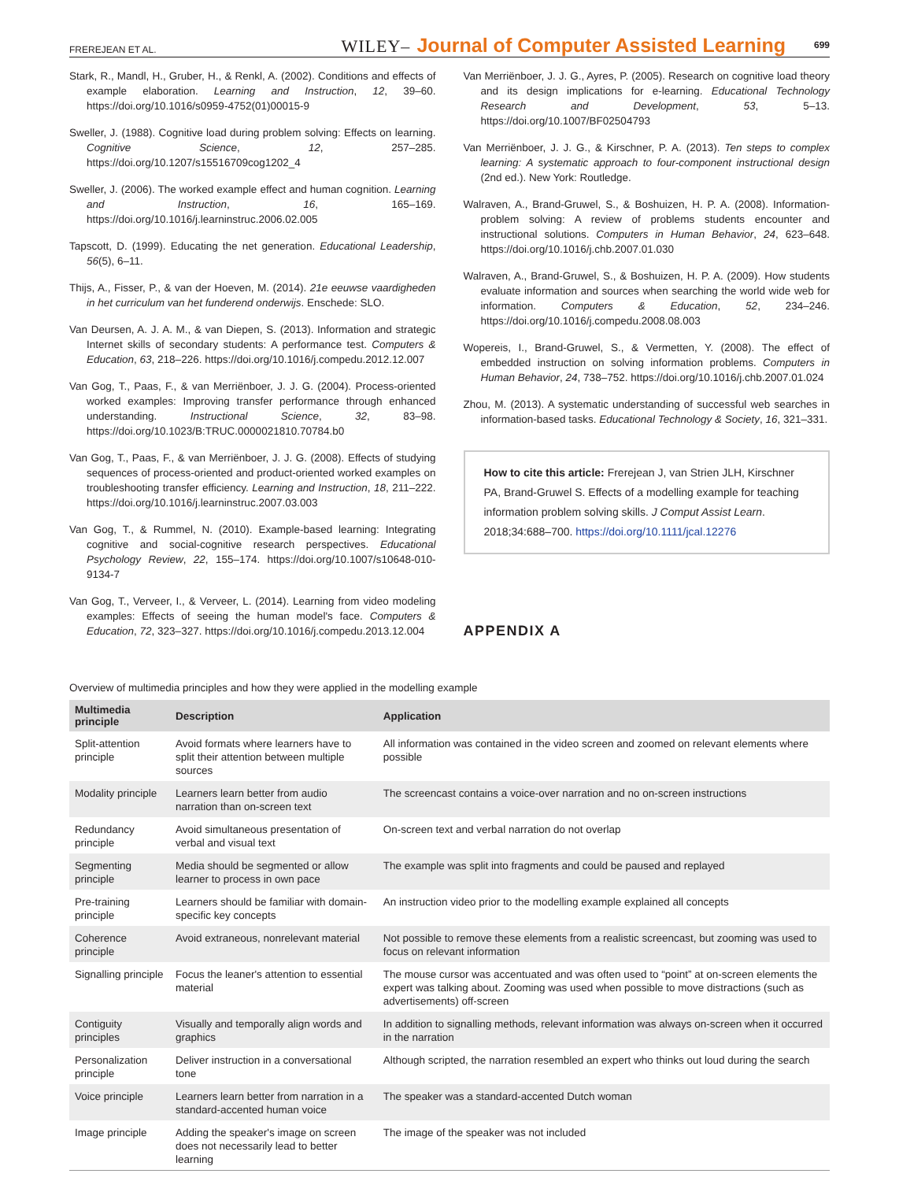FREREJEAN ET AL. WILEY– Journal of Computer Assisted Learning 699
Stark, R., Mandl, H., Gruber, H., & Renkl, A. (2002). Conditions and effects of example elaboration. Learning and Instruction, 12, 39–60. https://doi.org/10.1016/s0959-4752(01)00015-9
Sweller, J. (1988). Cognitive load during problem solving: Effects on learning. Cognitive Science, 12, 257–285. https://doi.org/10.1207/s15516709cog1202_4
Sweller, J. (2006). The worked example effect and human cognition. Learning and Instruction, 16, 165–169. https://doi.org/10.1016/j.learninstruc.2006.02.005
Tapscott, D. (1999). Educating the net generation. Educational Leadership, 56(5), 6–11.
Thijs, A., Fisser, P., & van der Hoeven, M. (2014). 21e eeuwse vaardigheden in het curriculum van het funderend onderwijs. Enschede: SLO.
Van Deursen, A. J. A. M., & van Diepen, S. (2013). Information and strategic Internet skills of secondary students: A performance test. Computers & Education, 63, 218–226. https://doi.org/10.1016/j.compedu.2012.12.007
Van Gog, T., Paas, F., & van Merriënboer, J. J. G. (2004). Process-oriented worked examples: Improving transfer performance through enhanced understanding. Instructional Science, 32, 83–98. https://doi.org/10.1023/B:TRUC.0000021810.70784.b0
Van Gog, T., Paas, F., & van Merriënboer, J. J. G. (2008). Effects of studying sequences of process-oriented and product-oriented worked examples on troubleshooting transfer efficiency. Learning and Instruction, 18, 211–222. https://doi.org/10.1016/j.learninstruc.2007.03.003
Van Gog, T., & Rummel, N. (2010). Example-based learning: Integrating cognitive and social-cognitive research perspectives. Educational Psychology Review, 22, 155–174. https://doi.org/10.1007/s10648-010-9134-7
Van Gog, T., Verveer, I., & Verveer, L. (2014). Learning from video modeling examples: Effects of seeing the human model's face. Computers & Education, 72, 323–327. https://doi.org/10.1016/j.compedu.2013.12.004
Van Merriënboer, J. J. G., Ayres, P. (2005). Research on cognitive load theory and its design implications for e-learning. Educational Technology Research and Development, 53, 5–13. https://doi.org/10.1007/BF02504793
Van Merriënboer, J. J. G., & Kirschner, P. A. (2013). Ten steps to complex learning: A systematic approach to four-component instructional design (2nd ed.). New York: Routledge.
Walraven, A., Brand-Gruwel, S., & Boshuizen, H. P. A. (2008). Information-problem solving: A review of problems students encounter and instructional solutions. Computers in Human Behavior, 24, 623–648. https://doi.org/10.1016/j.chb.2007.01.030
Walraven, A., Brand-Gruwel, S., & Boshuizen, H. P. A. (2009). How students evaluate information and sources when searching the world wide web for information. Computers & Education, 52, 234–246. https://doi.org/10.1016/j.compedu.2008.08.003
Wopereis, I., Brand-Gruwel, S., & Vermetten, Y. (2008). The effect of embedded instruction on solving information problems. Computers in Human Behavior, 24, 738–752. https://doi.org/10.1016/j.chb.2007.01.024
Zhou, M. (2013). A systematic understanding of successful web searches in information-based tasks. Educational Technology & Society, 16, 321–331.
How to cite this article: Frerejean J, van Strien JLH, Kirschner PA, Brand-Gruwel S. Effects of a modelling example for teaching information problem solving skills. J Comput Assist Learn. 2018;34:688–700. https://doi.org/10.1111/jcal.12276
APPENDIX A
Overview of multimedia principles and how they were applied in the modelling example
| Multimedia principle | Description | Application |
| --- | --- | --- |
| Split-attention principle | Avoid formats where learners have to split their attention between multiple sources | All information was contained in the video screen and zoomed on relevant elements where possible |
| Modality principle | Learners learn better from audio narration than on-screen text | The screencast contains a voice-over narration and no on-screen instructions |
| Redundancy principle | Avoid simultaneous presentation of verbal and visual text | On-screen text and verbal narration do not overlap |
| Segmenting principle | Media should be segmented or allow learner to process in own pace | The example was split into fragments and could be paused and replayed |
| Pre-training principle | Learners should be familiar with domain-specific key concepts | An instruction video prior to the modelling example explained all concepts |
| Coherence principle | Avoid extraneous, nonrelevant material | Not possible to remove these elements from a realistic screencast, but zooming was used to focus on relevant information |
| Signalling principle | Focus the leaner's attention to essential material | The mouse cursor was accentuated and was often used to “point” at on-screen elements the expert was talking about. Zooming was used when possible to move distractions (such as advertisements) off-screen |
| Contiguity principles | Visually and temporally align words and graphics | In addition to signalling methods, relevant information was always on-screen when it occurred in the narration |
| Personalization principle | Deliver instruction in a conversational tone | Although scripted, the narration resembled an expert who thinks out loud during the search |
| Voice principle | Learners learn better from narration in a standard-accented human voice | The speaker was a standard-accented Dutch woman |
| Image principle | Adding the speaker's image on screen does not necessarily lead to better learning | The image of the speaker was not included |